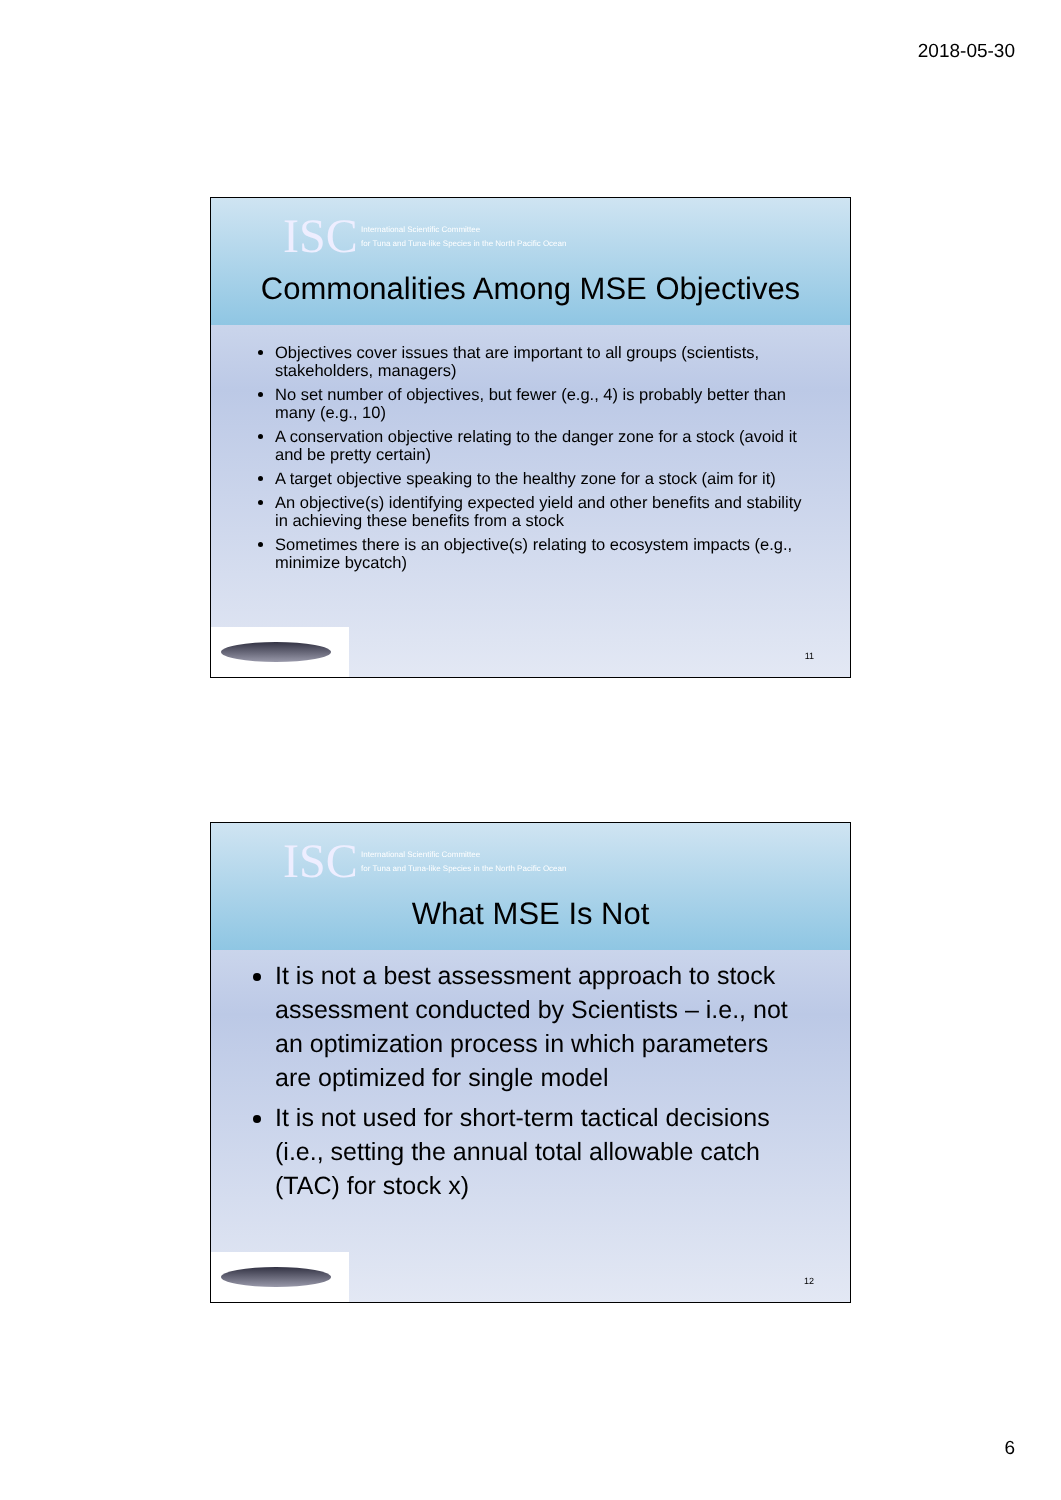2018-05-30
ISC
International Scientific Committee
for Tuna and Tuna-like Species in the North Pacific Ocean
Commonalities Among MSE Objectives
Objectives cover issues that are important to all groups (scientists, stakeholders, managers)
No set number of objectives, but fewer (e.g., 4) is probably better than many (e.g., 10)
A conservation objective relating to the danger zone for a stock (avoid it and be pretty certain)
A target objective speaking to the healthy zone for a stock (aim for it)
An objective(s) identifying expected yield and other benefits and stability in achieving these benefits from a stock
Sometimes there is an objective(s) relating to ecosystem impacts (e.g., minimize bycatch)
11
ISC
International Scientific Committee
for Tuna and Tuna-like Species in the North Pacific Ocean
What MSE Is Not
It is not a best assessment approach to stock assessment conducted by Scientists – i.e., not an optimization process in which parameters are optimized for single model
It is not used for short-term tactical decisions (i.e., setting the annual total allowable catch (TAC) for stock x)
12
6